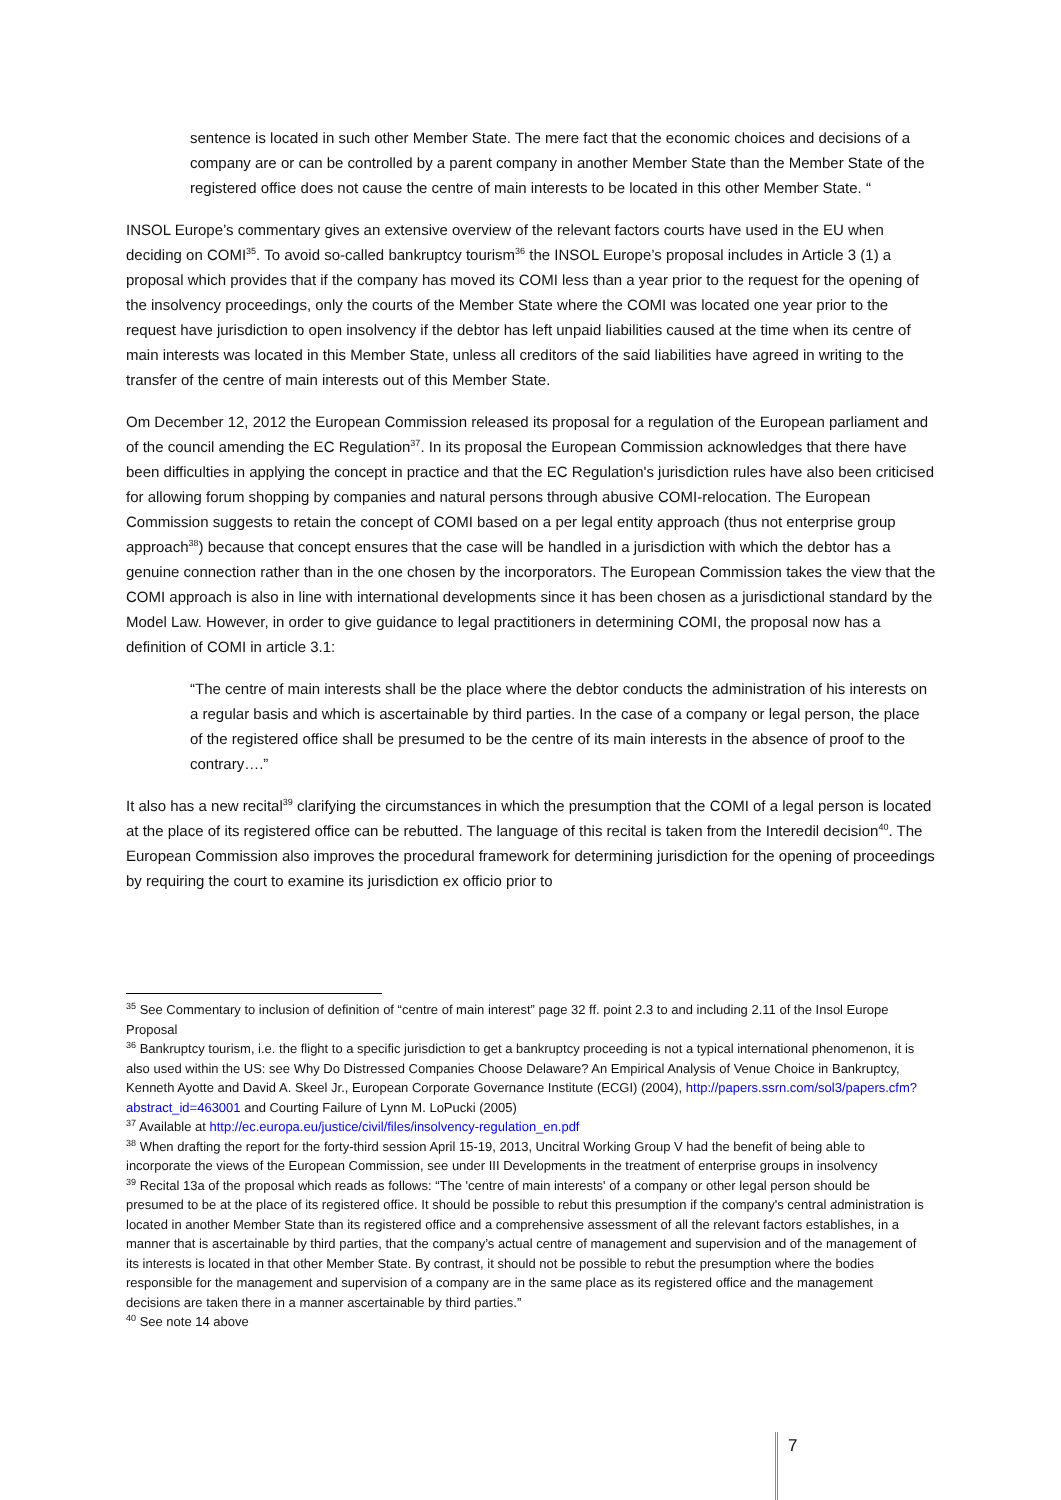sentence is located in such other Member State. The mere fact that the economic choices and decisions of a company are or can be controlled by a parent company in another Member State than the Member State of the registered office does not cause the centre of main interests to be located in this other Member State. “
INSOL Europe’s commentary gives an extensive overview of the relevant factors courts have used in the EU when deciding on COMI<sup>35</sup>. To avoid so-called bankruptcy tourism<sup>36</sup> the INSOL Europe’s proposal includes in Article 3 (1) a proposal which provides that if the company has moved its COMI less than a year prior to the request for the opening of the insolvency proceedings, only the courts of the Member State where the COMI was located one year prior to the request have jurisdiction to open insolvency if the debtor has left unpaid liabilities caused at the time when its centre of main interests was located in this Member State, unless all creditors of the said liabilities have agreed in writing to the transfer of the centre of main interests out of this Member State.
Om December 12, 2012 the European Commission released its proposal for a regulation of the European parliament and of the council amending the EC Regulation<sup>37</sup>. In its proposal the European Commission acknowledges that there have been difficulties in applying the concept in practice and that the EC Regulation's jurisdiction rules have also been criticised for allowing forum shopping by companies and natural persons through abusive COMI-relocation. The European Commission suggests to retain the concept of COMI based on a per legal entity approach (thus not enterprise group approach<sup>38</sup>) because that concept ensures that the case will be handled in a jurisdiction with which the debtor has a genuine connection rather than in the one chosen by the incorporators. The European Commission takes the view that the COMI approach is also in line with international developments since it has been chosen as a jurisdictional standard by the Model Law. However, in order to give guidance to legal practitioners in determining COMI, the proposal now has a definition of COMI in article 3.1:
“The centre of main interests shall be the place where the debtor conducts the administration of his interests on a regular basis and which is ascertainable by third parties. In the case of a company or legal person, the place of the registered office shall be presumed to be the centre of its main interests in the absence of proof to the contrary….”
It also has a new recital<sup>39</sup> clarifying the circumstances in which the presumption that the COMI of a legal person is located at the place of its registered office can be rebutted. The language of this recital is taken from the Interedil decision<sup>40</sup>. The European Commission also improves the procedural framework for determining jurisdiction for the opening of proceedings by requiring the court to examine its jurisdiction ex officio prior to
<sup>35</sup> See Commentary to inclusion of definition of “centre of main interest” page 32 ff. point 2.3 to and including 2.11 of the Insol Europe Proposal
<sup>36</sup> Bankruptcy tourism, i.e. the flight to a specific jurisdiction to get a bankruptcy proceeding is not a typical international phenomenon, it is also used within the US: see Why Do Distressed Companies Choose Delaware? An Empirical Analysis of Venue Choice in Bankruptcy, Kenneth Ayotte and David A. Skeel Jr., European Corporate Governance Institute (ECGI) (2004), http://papers.ssrn.com/sol3/papers.cfm?abstract_id=463001 and Courting Failure of Lynn M. LoPucki (2005)
<sup>37</sup> Available at http://ec.europa.eu/justice/civil/files/insolvency-regulation_en.pdf
<sup>38</sup> When drafting the report for the forty-third session April 15-19, 2013, Uncitral Working Group V had the benefit of being able to incorporate the views of the European Commission, see under III Developments in the treatment of enterprise groups in insolvency
<sup>39</sup> Recital 13a of the proposal which reads as follows: “The 'centre of main interests' of a company or other legal person should be presumed to be at the place of its registered office. It should be possible to rebut this presumption if the company's central administration is located in another Member State than its registered office and a comprehensive assessment of all the relevant factors establishes, in a manner that is ascertainable by third parties, that the company’s actual centre of management and supervision and of the management of its interests is located in that other Member State. By contrast, it should not be possible to rebut the presumption where the bodies responsible for the management and supervision of a company are in the same place as its registered office and the management decisions are taken there in a manner ascertainable by third parties.”
<sup>40</sup> See note 14 above
7